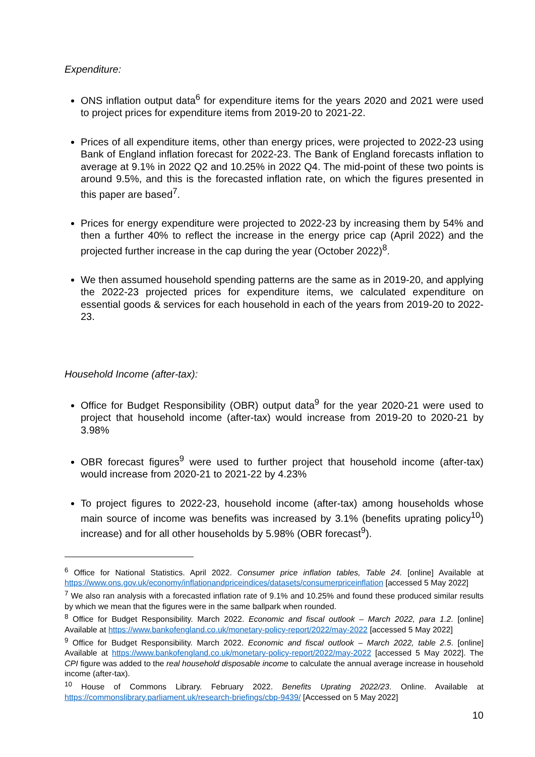Expenditure:
ONS inflation output data<sup>6</sup> for expenditure items for the years 2020 and 2021 were used to project prices for expenditure items from 2019-20 to 2021-22.
Prices of all expenditure items, other than energy prices, were projected to 2022-23 using Bank of England inflation forecast for 2022-23. The Bank of England forecasts inflation to average at 9.1% in 2022 Q2 and 10.25% in 2022 Q4. The mid-point of these two points is around 9.5%, and this is the forecasted inflation rate, on which the figures presented in this paper are based<sup>7</sup>.
Prices for energy expenditure were projected to 2022-23 by increasing them by 54% and then a further 40% to reflect the increase in the energy price cap (April 2022) and the projected further increase in the cap during the year (October 2022)<sup>8</sup>.
We then assumed household spending patterns are the same as in 2019-20, and applying the 2022-23 projected prices for expenditure items, we calculated expenditure on essential goods & services for each household in each of the years from 2019-20 to 2022-23.
Household Income (after-tax):
Office for Budget Responsibility (OBR) output data<sup>9</sup> for the year 2020-21 were used to project that household income (after-tax) would increase from 2019-20 to 2020-21 by 3.98%
OBR forecast figures<sup>9</sup> were used to further project that household income (after-tax) would increase from 2020-21 to 2021-22 by 4.23%
To project figures to 2022-23, household income (after-tax) among households whose main source of income was benefits was increased by 3.1% (benefits uprating policy<sup>10</sup>) increase) and for all other households by 5.98% (OBR forecast<sup>9</sup>).
<sup>6</sup> Office for National Statistics. April 2022. Consumer price inflation tables, Table 24. [online] Available at https://www.ons.gov.uk/economy/inflationandpriceindices/datasets/consumerpriceinflation [accessed 5 May 2022]
<sup>7</sup> We also ran analysis with a forecasted inflation rate of 9.1% and 10.25% and found these produced similar results by which we mean that the figures were in the same ballpark when rounded.
<sup>8</sup> Office for Budget Responsibility. March 2022. Economic and fiscal outlook – March 2022, para 1.2. [online] Available at https://www.bankofengland.co.uk/monetary-policy-report/2022/may-2022 [accessed 5 May 2022]
<sup>9</sup> Office for Budget Responsibility. March 2022. Economic and fiscal outlook – March 2022, table 2.5. [online] Available at https://www.bankofengland.co.uk/monetary-policy-report/2022/may-2022 [accessed 5 May 2022]. The CPI figure was added to the real household disposable income to calculate the annual average increase in household income (after-tax).
<sup>10</sup> House of Commons Library. February 2022. Benefits Uprating 2022/23. Online. Available at https://commonslibrary.parliament.uk/research-briefings/cbp-9439/ [Accessed on 5 May 2022]
10